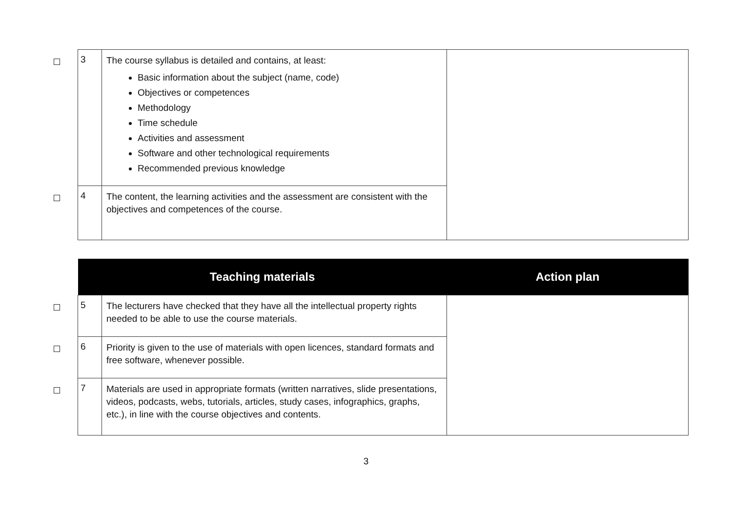| | 3 | The course syllabus is detailed and contains, at least: Basic information about the subject (name, code) Objectives or competences Methodology Time schedule Activities and assessment Software and other technological requirements Recommended previous knowledge | |
| | 4 | The content, the learning activities and the assessment are consistent with the objectives and competences of the course. | |
| | Teaching materials | | Action plan |
| | 5 | The lecturers have checked that they have all the intellectual property rights needed to be able to use the course materials. | |
| | 6 | Priority is given to the use of materials with open licences, standard formats and free software, whenever possible. | |
| | 7 | Materials are used in appropriate formats (written narratives, slide presentations, videos, podcasts, webs, tutorials, articles, study cases, infographics, graphs, etc.), in line with the course objectives and contents. | |
3